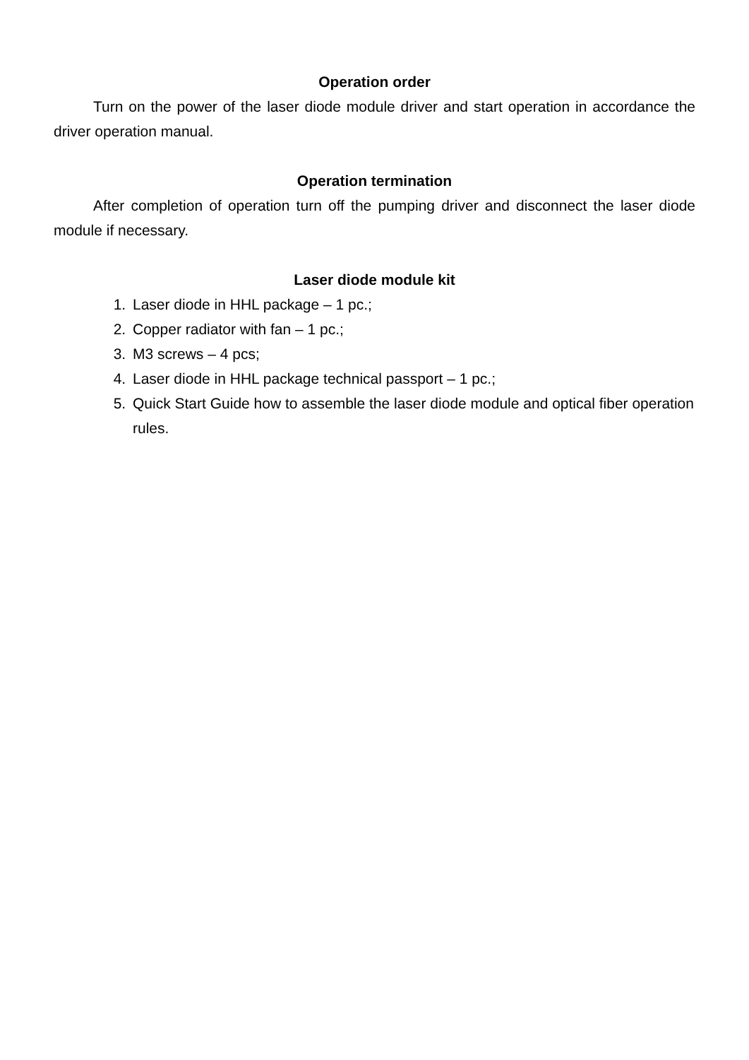Operation order
Turn on the power of the laser diode module driver and start operation in accordance the driver operation manual.
Operation termination
After completion of operation turn off the pumping driver and disconnect the laser diode module if necessary.
Laser diode module kit
1. Laser diode in HHL package – 1 pc.;
2. Copper radiator with fan – 1 pc.;
3. M3 screws – 4 pcs;
4. Laser diode in HHL package technical passport – 1 pc.;
5. Quick Start Guide how to assemble the laser diode module and optical fiber operation rules.